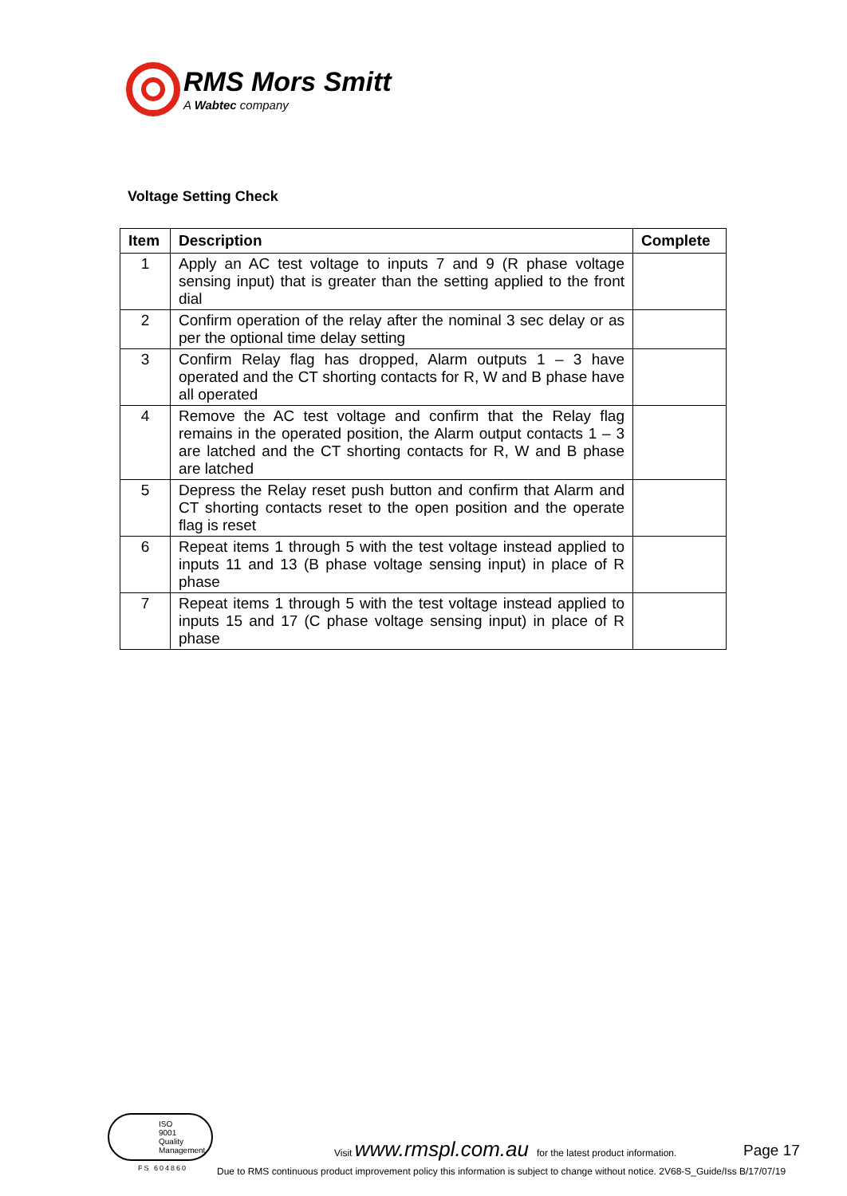RMS Mors Smitt
A Wabtec company
Voltage Setting Check
| Item | Description | Complete |
| --- | --- | --- |
| 1 | Apply an AC test voltage to inputs 7 and 9 (R phase voltage sensing input) that is greater than the setting applied to the front dial | |
| 2 | Confirm operation of the relay after the nominal 3 sec delay or as per the optional time delay setting | |
| 3 | Confirm Relay flag has dropped, Alarm outputs 1 – 3 have operated and the CT shorting contacts for R, W and B phase have all operated | |
| 4 | Remove the AC test voltage and confirm that the Relay flag remains in the operated position, the Alarm output contacts 1 – 3 are latched and the CT shorting contacts for R, W and B phase are latched | |
| 5 | Depress the Relay reset push button and confirm that Alarm and CT shorting contacts reset to the open position and the operate flag is reset | |
| 6 | Repeat items 1 through 5 with the test voltage instead applied to inputs 11 and 13 (B phase voltage sensing input) in place of R phase | |
| 7 | Repeat items 1 through 5 with the test voltage instead applied to inputs 15 and 17 (C phase voltage sensing input) in place of R phase | |
ISO
9001
Quality Management
FS 604860
Visit www.rmspl.com.au for the latest product information. Page 17
Due to RMS continuous product improvement policy this information is subject to change without notice. 2V68-S_Guide/Iss B/17/07/19